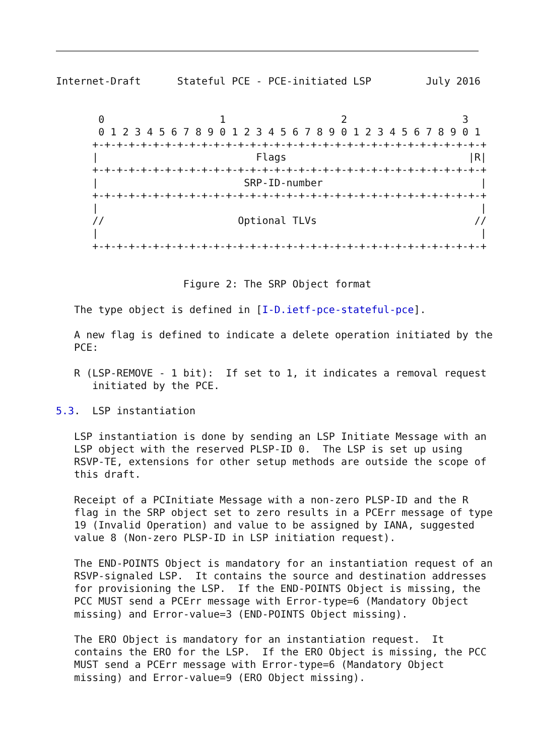Internet-Draft      Stateful PCE - PCE-initiated LSP         July 2016


       0                   1                   2                   3
       0 1 2 3 4 5 6 7 8 9 0 1 2 3 4 5 6 7 8 9 0 1 2 3 4 5 6 7 8 9 0 1
      +-+-+-+-+-+-+-+-+-+-+-+-+-+-+-+-+-+-+-+-+-+-+-+-+-+-+-+-+-+-+-+-+
      |                          Flags                              |R|
      +-+-+-+-+-+-+-+-+-+-+-+-+-+-+-+-+-+-+-+-+-+-+-+-+-+-+-+-+-+-+-+-+
      |                        SRP-ID-number                          |
      +-+-+-+-+-+-+-+-+-+-+-+-+-+-+-+-+-+-+-+-+-+-+-+-+-+-+-+-+-+-+-+-+
      |                                                               |
      //                      Optional TLVs                          //
      |                                                               |
      +-+-+-+-+-+-+-+-+-+-+-+-+-+-+-+-+-+-+-+-+-+-+-+-+-+-+-+-+-+-+-+-+


                     Figure 2: The SRP Object format

   The type object is defined in [I-D.ietf-pce-stateful-pce].

   A new flag is defined to indicate a delete operation initiated by the
   PCE:

   R (LSP-REMOVE - 1 bit):  If set to 1, it indicates a removal request
      initiated by the PCE.

5.3.  LSP instantiation

   LSP instantiation is done by sending an LSP Initiate Message with an
   LSP object with the reserved PLSP-ID 0.  The LSP is set up using
   RSVP-TE, extensions for other setup methods are outside the scope of
   this draft.

   Receipt of a PCInitiate Message with a non-zero PLSP-ID and the R
   flag in the SRP object set to zero results in a PCErr message of type
   19 (Invalid Operation) and value to be assigned by IANA, suggested
   value 8 (Non-zero PLSP-ID in LSP initiation request).

   The END-POINTS Object is mandatory for an instantiation request of an
   RSVP-signaled LSP.  It contains the source and destination addresses
   for provisioning the LSP.  If the END-POINTS Object is missing, the
   PCC MUST send a PCErr message with Error-type=6 (Mandatory Object
   missing) and Error-value=3 (END-POINTS Object missing).

   The ERO Object is mandatory for an instantiation request.  It
   contains the ERO for the LSP.  If the ERO Object is missing, the PCC
   MUST send a PCErr message with Error-type=6 (Mandatory Object
   missing) and Error-value=9 (ERO Object missing).